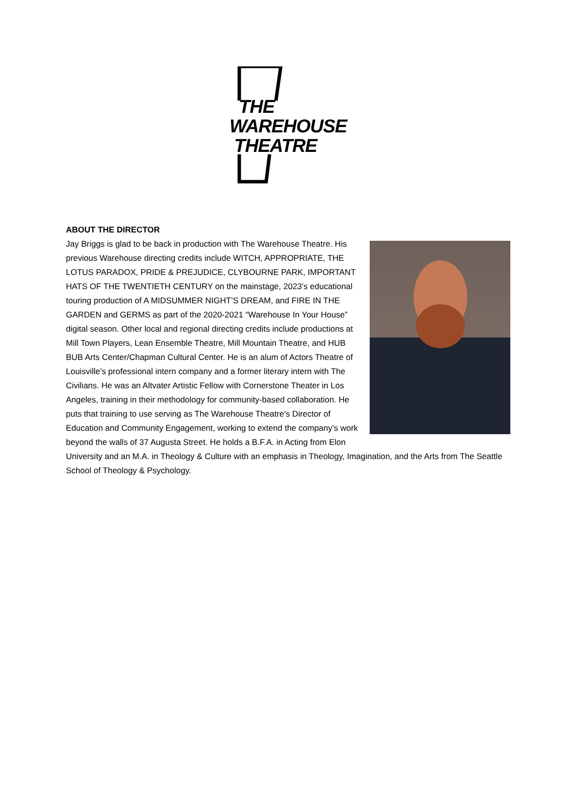THE
WAREHOUSE
THEATRE
ABOUT THE DIRECTOR
Jay Briggs is glad to be back in production with The Warehouse Theatre. His previous Warehouse directing credits include WITCH, APPROPRIATE, THE LOTUS PARADOX, PRIDE & PREJUDICE, CLYBOURNE PARK, IMPORTANT HATS OF THE TWENTIETH CENTURY on the mainstage, 2023’s educational touring production of A MIDSUMMER NIGHT’S DREAM, and FIRE IN THE GARDEN and GERMS as part of the 2020-2021 “Warehouse In Your House” digital season. Other local and regional directing credits include productions at Mill Town Players, Lean Ensemble Theatre, Mill Mountain Theatre, and HUB BUB Arts Center/Chapman Cultural Center. He is an alum of Actors Theatre of Louisville’s professional intern company and a former literary intern with The Civilians. He was an Altvater Artistic Fellow with Cornerstone Theater in Los Angeles, training in their methodology for community-based collaboration. He puts that training to use serving as The Warehouse Theatre’s Director of Education and Community Engagement, working to extend the company’s work beyond the walls of 37 Augusta Street. He holds a B.F.A. in Acting from Elon University and an M.A. in Theology & Culture with an emphasis in Theology, Imagination, and the Arts from The Seattle School of Theology & Psychology.